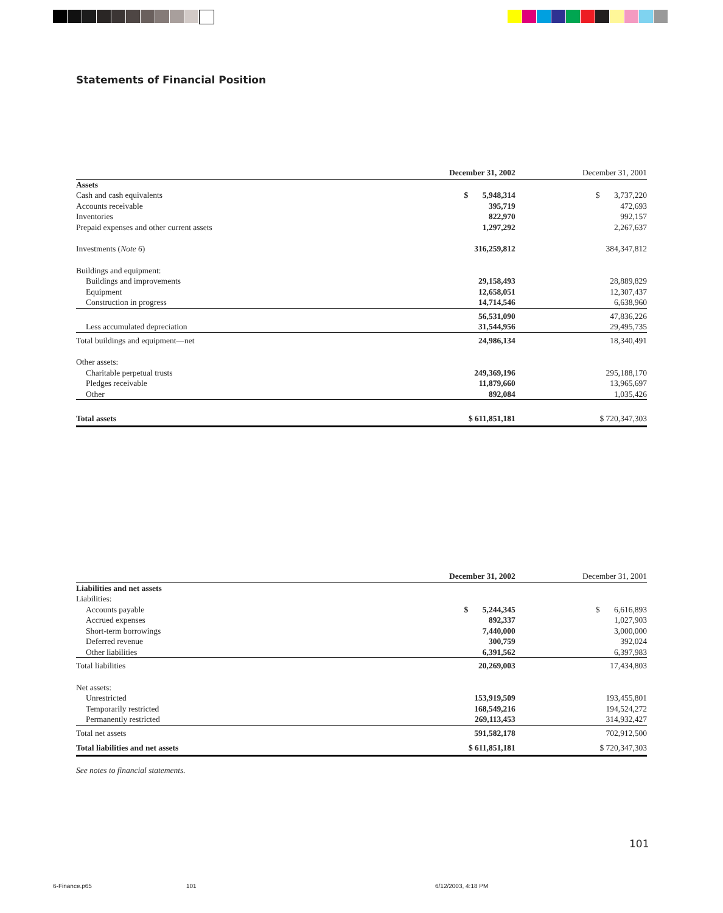Statements of Financial Position
| | December 31, 2002 | December 31, 2001 |
| --- | --- | --- |
| Assets | | |
| Cash and cash equivalents | $ 5,948,314 | $ 3,737,220 |
| Accounts receivable | 395,719 | 472,693 |
| Inventories | 822,970 | 992,157 |
| Prepaid expenses and other current assets | 1,297,292 | 2,267,637 |
| Investments ( Note 6 ) | 316,259,812 | 384,347,812 |
| Buildings and equipment: | | |
| Buildings and improvements | 29,158,493 | 28,889,829 |
| Equipment | 12,658,051 | 12,307,437 |
| Construction in progress | 14,714,546 | 6,638,960 |
| | 56,531,090 | 47,836,226 |
| Less accumulated depreciation | 31,544,956 | 29,495,735 |
| Total buildings and equipment—net | 24,986,134 | 18,340,491 |
| Other assets: | | |
| Charitable perpetual trusts | 249,369,196 | 295,188,170 |
| Pledges receivable | 11,879,660 | 13,965,697 |
| Other | 892,084 | 1,035,426 |
| Total assets | $ 611,851,181 | $ 720,347,303 |
| | December 31, 2002 | December 31, 2001 |
| --- | --- | --- |
| Liabilities and net assets | | |
| Liabilities: | | |
| Accounts payable | $ 5,244,345 | $ 6,616,893 |
| Accrued expenses | 892,337 | 1,027,903 |
| Short-term borrowings | 7,440,000 | 3,000,000 |
| Deferred revenue | 300,759 | 392,024 |
| Other liabilities | 6,391,562 | 6,397,983 |
| Total liabilities | 20,269,003 | 17,434,803 |
| Net assets: | | |
| Unrestricted | 153,919,509 | 193,455,801 |
| Temporarily restricted | 168,549,216 | 194,524,272 |
| Permanently restricted | 269,113,453 | 314,932,427 |
| Total net assets | 591,582,178 | 702,912,500 |
| Total liabilities and net assets | $ 611,851,181 | $ 720,347,303 |
See notes to financial statements.
101
6-Finance.p65 101 6/12/2003, 4:18 PM